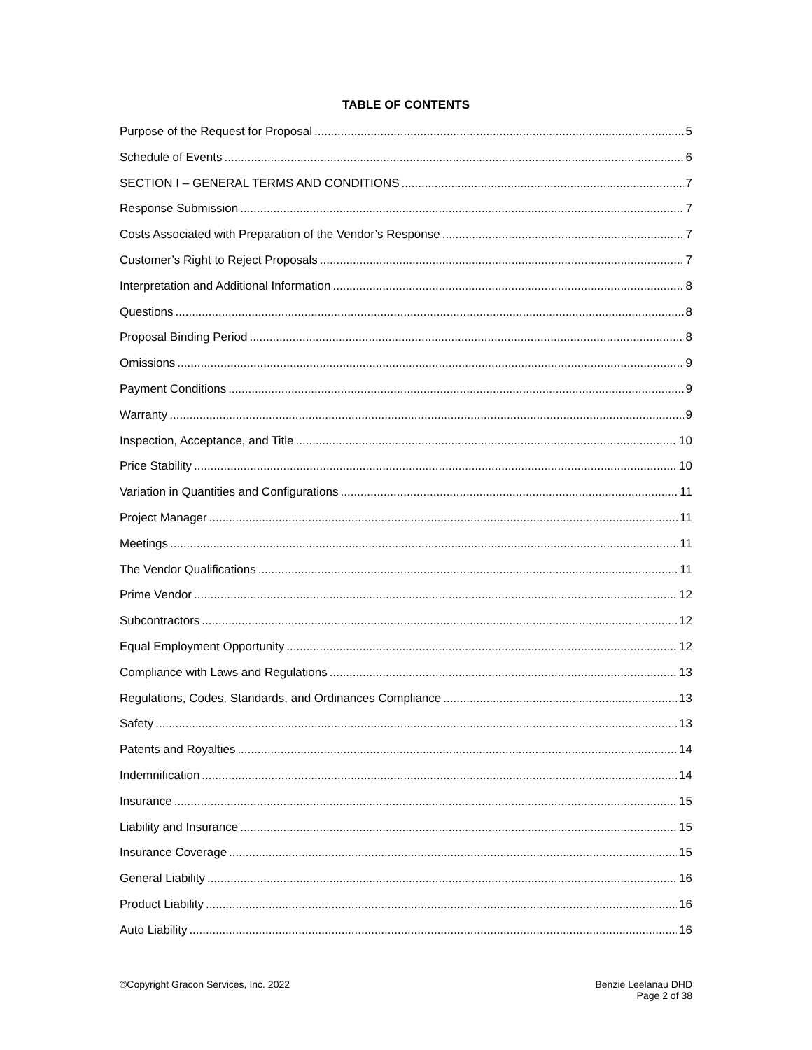TABLE OF CONTENTS
Purpose of the Request for Proposal 5
Schedule of Events 6
SECTION I – GENERAL TERMS AND CONDITIONS 7
Response Submission 7
Costs Associated with Preparation of the Vendor’s Response 7
Customer’s Right to Reject Proposals 7
Interpretation and Additional Information 8
Questions 8
Proposal Binding Period 8
Omissions 9
Payment Conditions 9
Warranty 9
Inspection, Acceptance, and Title 10
Price Stability 10
Variation in Quantities and Configurations 11
Project Manager 11
Meetings 11
The Vendor Qualifications 11
Prime Vendor 12
Subcontractors 12
Equal Employment Opportunity 12
Compliance with Laws and Regulations 13
Regulations, Codes, Standards, and Ordinances Compliance 13
Safety 13
Patents and Royalties 14
Indemnification 14
Insurance 15
Liability and Insurance 15
Insurance Coverage 15
General Liability 16
Product Liability 16
Auto Liability 16
©Copyright Gracon Services, Inc. 2022
Benzie Leelanau DHD
Page 2 of 38